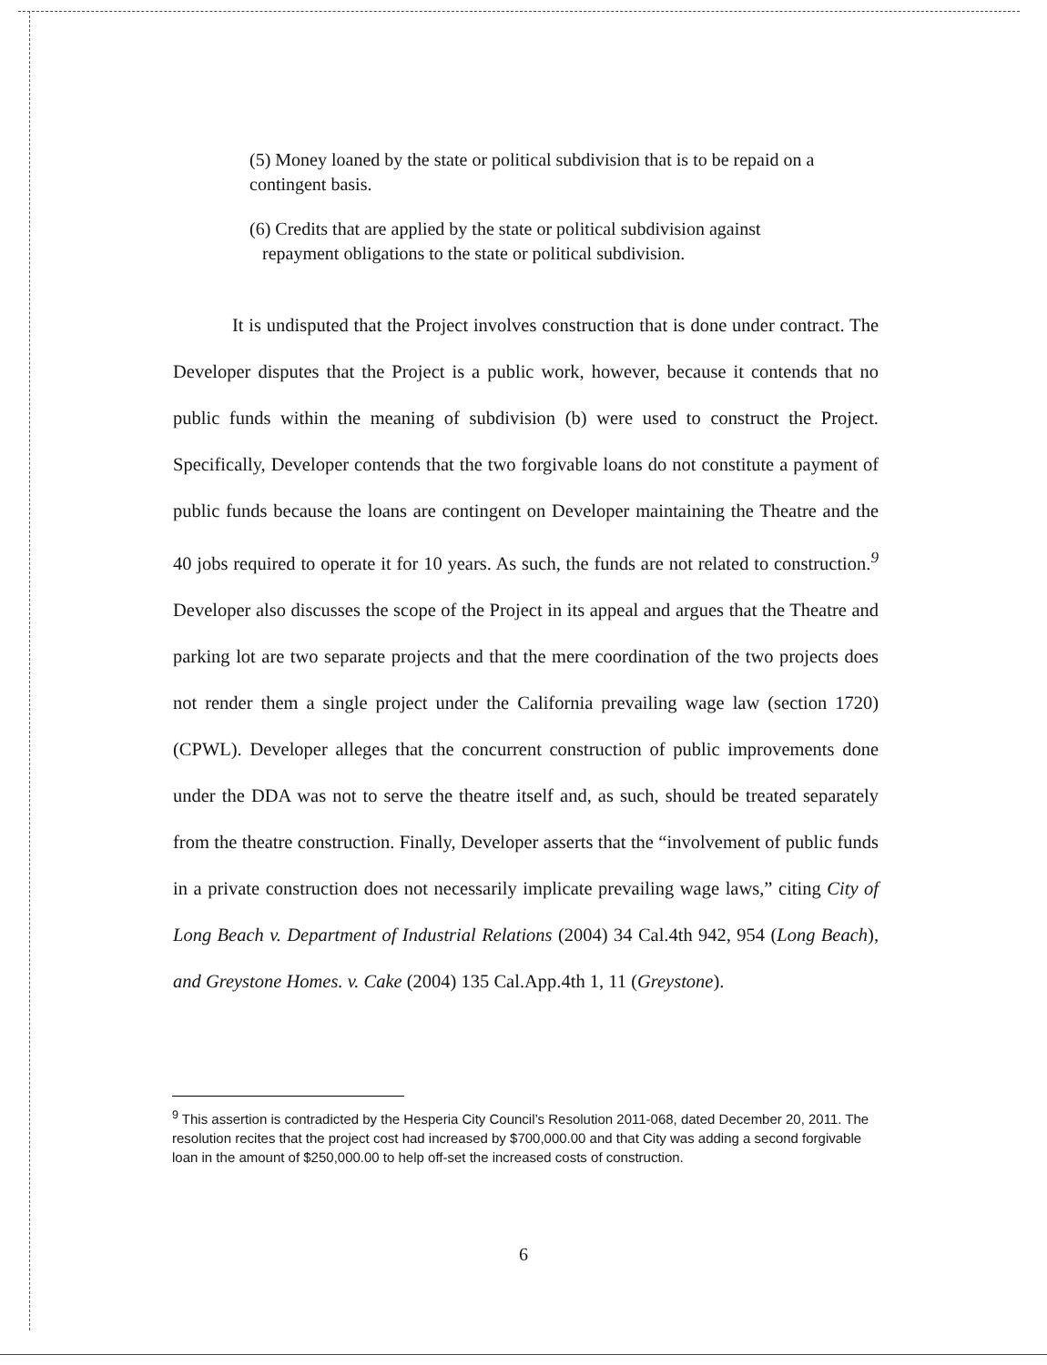(5) Money loaned by the state or political subdivision that is to be repaid on a contingent basis.
(6) Credits that are applied by the state or political subdivision against
repayment obligations to the state or political subdivision.
It is undisputed that the Project involves construction that is done under contract. The Developer disputes that the Project is a public work, however, because it contends that no public funds within the meaning of subdivision (b) were used to construct the Project. Specifically, Developer contends that the two forgivable loans do not constitute a payment of public funds because the loans are contingent on Developer maintaining the Theatre and the 40 jobs required to operate it for 10 years. As such, the funds are not related to construction.<sup>9</sup> Developer also discusses the scope of the Project in its appeal and argues that the Theatre and parking lot are two separate projects and that the mere coordination of the two projects does not render them a single project under the California prevailing wage law (section 1720) (CPWL). Developer alleges that the concurrent construction of public improvements done under the DDA was not to serve the theatre itself and, as such, should be treated separately from the theatre construction. Finally, Developer asserts that the “involvement of public funds in a private construction does not necessarily implicate prevailing wage laws,” citing City of Long Beach v. Department of Industrial Relations (2004) 34 Cal.4th 942, 954 (Long Beach), and Greystone Homes. v. Cake (2004) 135 Cal.App.4th 1, 11 (Greystone).
<sup>9</sup> This assertion is contradicted by the Hesperia City Council’s Resolution 2011-068, dated December 20, 2011. The resolution recites that the project cost had increased by $700,000.00 and that City was adding a second forgivable loan in the amount of $250,000.00 to help off-set the increased costs of construction.
6